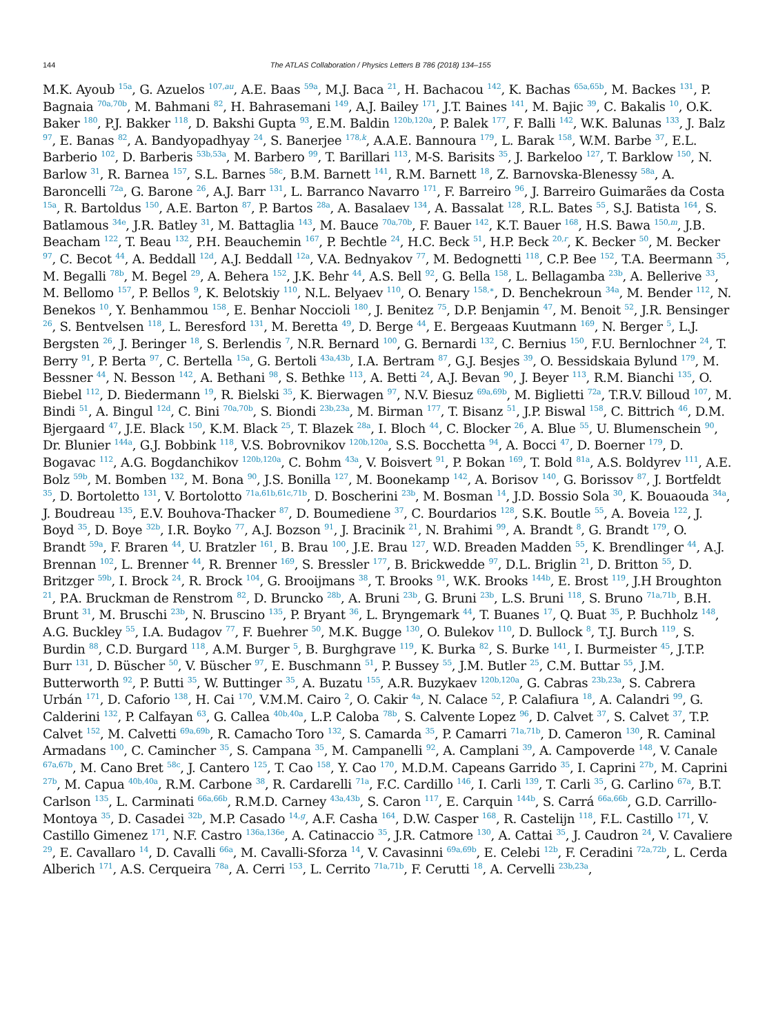144 The ATLAS Collaboration / Physics Letters B 786 (2018) 134–155
M.K. Ayoub <sup>15a</sup>, G. Azuelos <sup>107,au</sup>, A.E. Baas <sup>59a</sup>, M.J. Baca <sup>21</sup>, H. Bachacou <sup>142</sup>, K. Bachas <sup>65a,65b</sup>, M. Backes <sup>131</sup>, P. Bagnaia <sup>70a,70b</sup>, M. Bahmani <sup>82</sup>, H. Bahrasemani <sup>149</sup>, A.J. Bailey <sup>171</sup>, J.T. Baines <sup>141</sup>, M. Bajic <sup>39</sup>, C. Bakalis <sup>10</sup>, O.K. Baker <sup>180</sup>, P.J. Bakker <sup>118</sup>, D. Bakshi Gupta <sup>93</sup>, E.M. Baldin <sup>120b,120a</sup>, P. Balek <sup>177</sup>, F. Balli <sup>142</sup>, W.K. Balunas <sup>133</sup>, J. Balz <sup>97</sup>, E. Banas <sup>82</sup>, A. Bandyopadhyay <sup>24</sup>, S. Banerjee <sup>178,k</sup>, A.A.E. Bannoura <sup>179</sup>, L. Barak <sup>158</sup>, W.M. Barbe <sup>37</sup>, E.L. Barberio <sup>102</sup>, D. Barberis <sup>53b,53a</sup>, M. Barbero <sup>99</sup>, T. Barillari <sup>113</sup>, M-S. Barisits <sup>35</sup>, J. Barkeloo <sup>127</sup>, T. Barklow <sup>150</sup>, N. Barlow <sup>31</sup>, R. Barnea <sup>157</sup>, S.L. Barnes <sup>58c</sup>, B.M. Barnett <sup>141</sup>, R.M. Barnett <sup>18</sup>, Z. Barnovska-Blenessy <sup>58a</sup>, A. Baroncelli <sup>72a</sup>, G. Barone <sup>26</sup>, A.J. Barr <sup>131</sup>, L. Barranco Navarro <sup>171</sup>, F. Barreiro <sup>96</sup>, J. Barreiro Guimarães da Costa <sup>15a</sup>, R. Bartoldus <sup>150</sup>, A.E. Barton <sup>87</sup>, P. Bartos <sup>28a</sup>, A. Basalaev <sup>134</sup>, A. Bassalat <sup>128</sup>, R.L. Bates <sup>55</sup>, S.J. Batista <sup>164</sup>, S. Batlamous <sup>34e</sup>, J.R. Batley <sup>31</sup>, M. Battaglia <sup>143</sup>, M. Bauce <sup>70a,70b</sup>, F. Bauer <sup>142</sup>, K.T. Bauer <sup>168</sup>, H.S. Bawa <sup>150,m</sup>, J.B. Beacham <sup>122</sup>, T. Beau <sup>132</sup>, P.H. Beauchemin <sup>167</sup>, P. Bechtle <sup>24</sup>, H.C. Beck <sup>51</sup>, H.P. Beck <sup>20,r</sup>, K. Becker <sup>50</sup>, M. Becker <sup>97</sup>, C. Becot <sup>44</sup>, A. Beddall <sup>12d</sup>, A.J. Beddall <sup>12a</sup>, V.A. Bednyakov <sup>77</sup>, M. Bedognetti <sup>118</sup>, C.P. Bee <sup>152</sup>, T.A. Beermann <sup>35</sup>, M. Begalli <sup>78b</sup>, M. Begel <sup>29</sup>, A. Behera <sup>152</sup>, J.K. Behr <sup>44</sup>, A.S. Bell <sup>92</sup>, G. Bella <sup>158</sup>, L. Bellagamba <sup>23b</sup>, A. Bellerive <sup>33</sup>, M. Bellomo <sup>157</sup>, P. Bellos <sup>9</sup>, K. Belotskiy <sup>110</sup>, N.L. Belyaev <sup>110</sup>, O. Benary <sup>158,∗</sup>, D. Benchekroun <sup>34a</sup>, M. Bender <sup>112</sup>, N. Benekos <sup>10</sup>, Y. Benhammou <sup>158</sup>, E. Benhar Noccioli <sup>180</sup>, J. Benitez <sup>75</sup>, D.P. Benjamin <sup>47</sup>, M. Benoit <sup>52</sup>, J.R. Bensinger <sup>26</sup>, S. Bentvelsen <sup>118</sup>, L. Beresford <sup>131</sup>, M. Beretta <sup>49</sup>, D. Berge <sup>44</sup>, E. Bergeaas Kuutmann <sup>169</sup>, N. Berger <sup>5</sup>, L.J. Bergsten <sup>26</sup>, J. Beringer <sup>18</sup>, S. Berlendis <sup>7</sup>, N.R. Bernard <sup>100</sup>, G. Bernardi <sup>132</sup>, C. Bernius <sup>150</sup>, F.U. Bernlochner <sup>24</sup>, T. Berry <sup>91</sup>, P. Berta <sup>97</sup>, C. Bertella <sup>15a</sup>, G. Bertoli <sup>43a,43b</sup>, I.A. Bertram <sup>87</sup>, G.J. Besjes <sup>39</sup>, O. Bessidskaia Bylund <sup>179</sup>, M. Bessner <sup>44</sup>, N. Besson <sup>142</sup>, A. Bethani <sup>98</sup>, S. Bethke <sup>113</sup>, A. Betti <sup>24</sup>, A.J. Bevan <sup>90</sup>, J. Beyer <sup>113</sup>, R.M. Bianchi <sup>135</sup>, O. Biebel <sup>112</sup>, D. Biedermann <sup>19</sup>, R. Bielski <sup>35</sup>, K. Bierwagen <sup>97</sup>, N.V. Biesuz <sup>69a,69b</sup>, M. Biglietti <sup>72a</sup>, T.R.V. Billoud <sup>107</sup>, M. Bindi <sup>51</sup>, A. Bingul <sup>12d</sup>, C. Bini <sup>70a,70b</sup>, S. Biondi <sup>23b,23a</sup>, M. Birman <sup>177</sup>, T. Bisanz <sup>51</sup>, J.P. Biswal <sup>158</sup>, C. Bittrich <sup>46</sup>, D.M. Bjergaard <sup>47</sup>, J.E. Black <sup>150</sup>, K.M. Black <sup>25</sup>, T. Blazek <sup>28a</sup>, I. Bloch <sup>44</sup>, C. Blocker <sup>26</sup>, A. Blue <sup>55</sup>, U. Blumenschein <sup>90</sup>, Dr. Blunier <sup>144a</sup>, G.J. Bobbink <sup>118</sup>, V.S. Bobrovnikov <sup>120b,120a</sup>, S.S. Bocchetta <sup>94</sup>, A. Bocci <sup>47</sup>, D. Boerner <sup>179</sup>, D. Bogavac <sup>112</sup>, A.G. Bogdanchikov <sup>120b,120a</sup>, C. Bohm <sup>43a</sup>, V. Boisvert <sup>91</sup>, P. Bokan <sup>169</sup>, T. Bold <sup>81a</sup>, A.S. Boldyrev <sup>111</sup>, A.E. Bolz <sup>59b</sup>, M. Bomben <sup>132</sup>, M. Bona <sup>90</sup>, J.S. Bonilla <sup>127</sup>, M. Boonekamp <sup>142</sup>, A. Borisov <sup>140</sup>, G. Borissov <sup>87</sup>, J. Bortfeldt <sup>35</sup>, D. Bortoletto <sup>131</sup>, V. Bortolotto <sup>71a,61b,61c,71b</sup>, D. Boscherini <sup>23b</sup>, M. Bosman <sup>14</sup>, J.D. Bossio Sola <sup>30</sup>, K. Bouaouda <sup>34a</sup>, J. Boudreau <sup>135</sup>, E.V. Bouhova-Thacker <sup>87</sup>, D. Boumediene <sup>37</sup>, C. Bourdarios <sup>128</sup>, S.K. Boutle <sup>55</sup>, A. Boveia <sup>122</sup>, J. Boyd <sup>35</sup>, D. Boye <sup>32b</sup>, I.R. Boyko <sup>77</sup>, A.J. Bozson <sup>91</sup>, J. Bracinik <sup>21</sup>, N. Brahimi <sup>99</sup>, A. Brandt <sup>8</sup>, G. Brandt <sup>179</sup>, O. Brandt <sup>59a</sup>, F. Braren <sup>44</sup>, U. Bratzler <sup>161</sup>, B. Brau <sup>100</sup>, J.E. Brau <sup>127</sup>, W.D. Breaden Madden <sup>55</sup>, K. Brendlinger <sup>44</sup>, A.J. Brennan <sup>102</sup>, L. Brenner <sup>44</sup>, R. Brenner <sup>169</sup>, S. Bressler <sup>177</sup>, B. Brickwedde <sup>97</sup>, D.L. Briglin <sup>21</sup>, D. Britton <sup>55</sup>, D. Britzger <sup>59b</sup>, I. Brock <sup>24</sup>, R. Brock <sup>104</sup>, G. Brooijmans <sup>38</sup>, T. Brooks <sup>91</sup>, W.K. Brooks <sup>144b</sup>, E. Brost <sup>119</sup>, J.H Broughton <sup>21</sup>, P.A. Bruckman de Renstrom <sup>82</sup>, D. Bruncko <sup>28b</sup>, A. Bruni <sup>23b</sup>, G. Bruni <sup>23b</sup>, L.S. Bruni <sup>118</sup>, S. Bruno <sup>71a,71b</sup>, B.H. Brunt <sup>31</sup>, M. Bruschi <sup>23b</sup>, N. Bruscino <sup>135</sup>, P. Bryant <sup>36</sup>, L. Bryngemark <sup>44</sup>, T. Buanes <sup>17</sup>, Q. Buat <sup>35</sup>, P. Buchholz <sup>148</sup>, A.G. Buckley <sup>55</sup>, I.A. Budagov <sup>77</sup>, F. Buehrer <sup>50</sup>, M.K. Bugge <sup>130</sup>, O. Bulekov <sup>110</sup>, D. Bullock <sup>8</sup>, T.J. Burch <sup>119</sup>, S. Burdin <sup>88</sup>, C.D. Burgard <sup>118</sup>, A.M. Burger <sup>5</sup>, B. Burghgrave <sup>119</sup>, K. Burka <sup>82</sup>, S. Burke <sup>141</sup>, I. Burmeister <sup>45</sup>, J.T.P. Burr <sup>131</sup>, D. Büscher <sup>50</sup>, V. Büscher <sup>97</sup>, E. Buschmann <sup>51</sup>, P. Bussey <sup>55</sup>, J.M. Butler <sup>25</sup>, C.M. Buttar <sup>55</sup>, J.M. Butterworth <sup>92</sup>, P. Butti <sup>35</sup>, W. Buttinger <sup>35</sup>, A. Buzatu <sup>155</sup>, A.R. Buzykaev <sup>120b,120a</sup>, G. Cabras <sup>23b,23a</sup>, S. Cabrera Urbán <sup>171</sup>, D. Caforio <sup>138</sup>, H. Cai <sup>170</sup>, V.M.M. Cairo <sup>2</sup>, O. Cakir <sup>4a</sup>, N. Calace <sup>52</sup>, P. Calafiura <sup>18</sup>, A. Calandri <sup>99</sup>, G. Calderini <sup>132</sup>, P. Calfayan <sup>63</sup>, G. Callea <sup>40b,40a</sup>, L.P. Caloba <sup>78b</sup>, S. Calvente Lopez <sup>96</sup>, D. Calvet <sup>37</sup>, S. Calvet <sup>37</sup>, T.P. Calvet <sup>152</sup>, M. Calvetti <sup>69a,69b</sup>, R. Camacho Toro <sup>132</sup>, S. Camarda <sup>35</sup>, P. Camarri <sup>71a,71b</sup>, D. Cameron <sup>130</sup>, R. Caminal Armadans <sup>100</sup>, C. Camincher <sup>35</sup>, S. Campana <sup>35</sup>, M. Campanelli <sup>92</sup>, A. Camplani <sup>39</sup>, A. Campoverde <sup>148</sup>, V. Canale <sup>67a,67b</sup>, M. Cano Bret <sup>58c</sup>, J. Cantero <sup>125</sup>, T. Cao <sup>158</sup>, Y. Cao <sup>170</sup>, M.D.M. Capeans Garrido <sup>35</sup>, I. Caprini <sup>27b</sup>, M. Caprini <sup>27b</sup>, M. Capua <sup>40b,40a</sup>, R.M. Carbone <sup>38</sup>, R. Cardarelli <sup>71a</sup>, F.C. Cardillo <sup>146</sup>, I. Carli <sup>139</sup>, T. Carli <sup>35</sup>, G. Carlino <sup>67a</sup>, B.T. Carlson <sup>135</sup>, L. Carminati <sup>66a,66b</sup>, R.M.D. Carney <sup>43a,43b</sup>, S. Caron <sup>117</sup>, E. Carquin <sup>144b</sup>, S. Carrá <sup>66a,66b</sup>, G.D. Carrillo-Montoya <sup>35</sup>, D. Casadei <sup>32b</sup>, M.P. Casado <sup>14,g</sup>, A.F. Casha <sup>164</sup>, D.W. Casper <sup>168</sup>, R. Castelijn <sup>118</sup>, F.L. Castillo <sup>171</sup>, V. Castillo Gimenez <sup>171</sup>, N.F. Castro <sup>136a,136e</sup>, A. Catinaccio <sup>35</sup>, J.R. Catmore <sup>130</sup>, A. Cattai <sup>35</sup>, J. Caudron <sup>24</sup>, V. Cavaliere <sup>29</sup>, E. Cavallaro <sup>14</sup>, D. Cavalli <sup>66a</sup>, M. Cavalli-Sforza <sup>14</sup>, V. Cavasinni <sup>69a,69b</sup>, E. Celebi <sup>12b</sup>, F. Ceradini <sup>72a,72b</sup>, L. Cerda Alberich <sup>171</sup>, A.S. Cerqueira <sup>78a</sup>, A. Cerri <sup>153</sup>, L. Cerrito <sup>71a,71b</sup>, F. Cerutti <sup>18</sup>, A. Cervelli <sup>23b,23a</sup>,